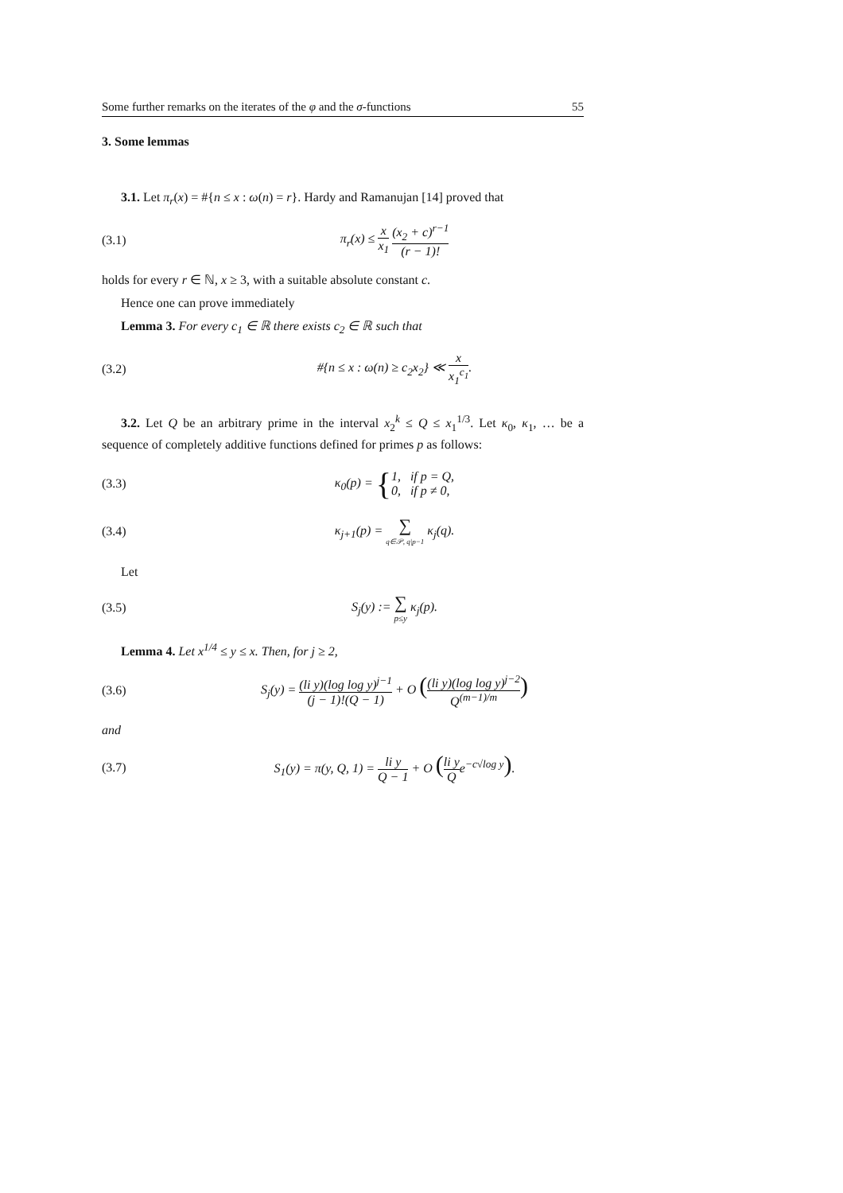Some further remarks on the iterates of the φ and the σ-functions 55
3. Some lemmas
3.1. Let π<sub>r</sub>(x) = #{n ≤ x : ω(n) = r}. Hardy and Ramanujan [14] proved that
(3.1) π<sub>r</sub>(x) ≤ x x<sub>1</sub> (x<sub>2</sub> + c)<sup>r−1</sup> (r − 1)!
holds for every r ∈ ℕ, x ≥ 3, with a suitable absolute constant c.
Hence one can prove immediately
Lemma 3. For every c<sub>1</sub> ∈ ℝ there exists c<sub>2</sub> ∈ ℝ such that
(3.2) #{n ≤ x : ω(n) ≥ c<sub>2</sub>x<sub>2</sub>} ≪ x x<sub>1</sub><sup>c<sub>1</sub></sup>.
3.2. Let Q be an arbitrary prime in the interval x<sub>2</sub><sup>k</sup> ≤ Q ≤ x<sub>1</sub><sup>1/3</sup>. Let κ<sub>0</sub>, κ<sub>1</sub>, … be a sequence of completely additive functions defined for primes p as follows:
(3.3) κ<sub>0</sub>(p) = {1, if p = Q, 0, if p ≠ 0,
(3.4) κ<sub>j+1</sub>(p) = ∑ q∈𝒫, q|p−1 κ<sub>j</sub>(q).
Let
(3.5) S<sub>j</sub>(y) := ∑ p≤y κ<sub>j</sub>(p).
Lemma 4. Let x<sup>1/4</sup> ≤ y ≤ x. Then, for j ≥ 2,
(3.6) S<sub>j</sub>(y) = (li y)(log log y)<sup>j−1</sup> (j − 1)!(Q − 1) + O ((li y)(log log y)<sup>j−2</sup> Q<sup>(m−1)/m</sup>)
and
(3.7) S<sub>1</sub>(y) = π(y, Q, 1) = li y Q − 1 + O (li y Qe<sup>−c√log y</sup>).